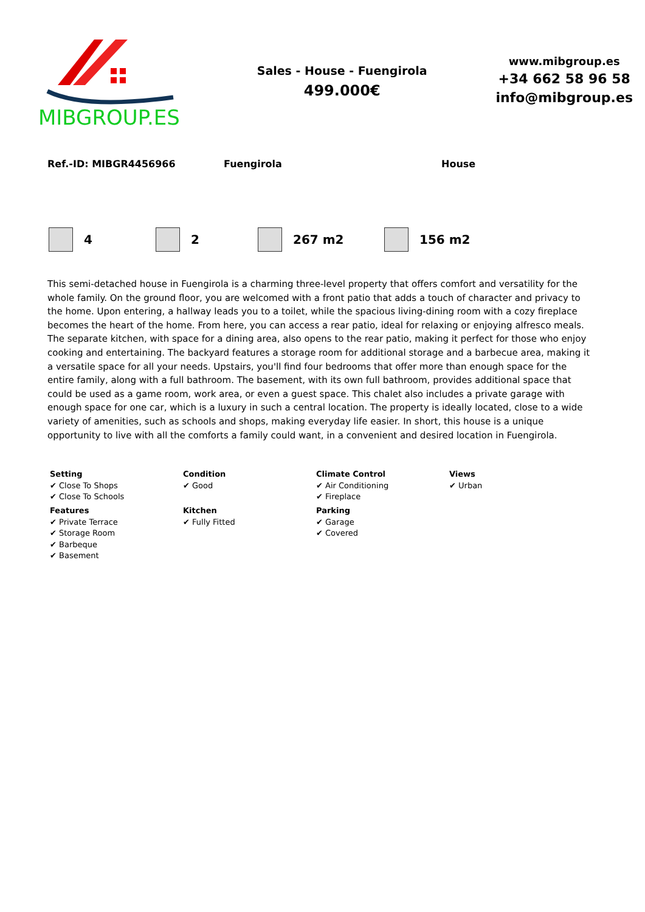MIBGROUP.ES
Sales - House - Fuengirola
499.000€
www.mibgroup.es
+34 662 58 96 58
info@mibgroup.es
Ref.-ID: MIBGR4456966 Fuengirola House
4 2 267 m2 156 m2
This semi-detached house in Fuengirola is a charming three-level property that offers comfort and versatility for the whole family. On the ground floor, you are welcomed with a front patio that adds a touch of character and privacy to the home. Upon entering, a hallway leads you to a toilet, while the spacious living-dining room with a cozy fireplace becomes the heart of the home. From here, you can access a rear patio, ideal for relaxing or enjoying alfresco meals. The separate kitchen, with space for a dining area, also opens to the rear patio, making it perfect for those who enjoy cooking and entertaining. The backyard features a storage room for additional storage and a barbecue area, making it a versatile space for all your needs. Upstairs, you'll find four bedrooms that offer more than enough space for the entire family, along with a full bathroom. The basement, with its own full bathroom, provides additional space that could be used as a game room, work area, or even a guest space. This chalet also includes a private garage with enough space for one car, which is a luxury in such a central location. The property is ideally located, close to a wide variety of amenities, such as schools and shops, making everyday life easier. In short, this house is a unique opportunity to live with all the comforts a family could want, in a convenient and desired location in Fuengirola.
Setting
✔ Close To Shops
✔ Close To Schools
Condition
✔ Good
Climate Control
✔ Air Conditioning
✔ Fireplace
Views
✔ Urban
Features
✔ Private Terrace
✔ Storage Room
✔ Barbeque
✔ Basement
Kitchen
✔ Fully Fitted
Parking
✔ Garage
✔ Covered